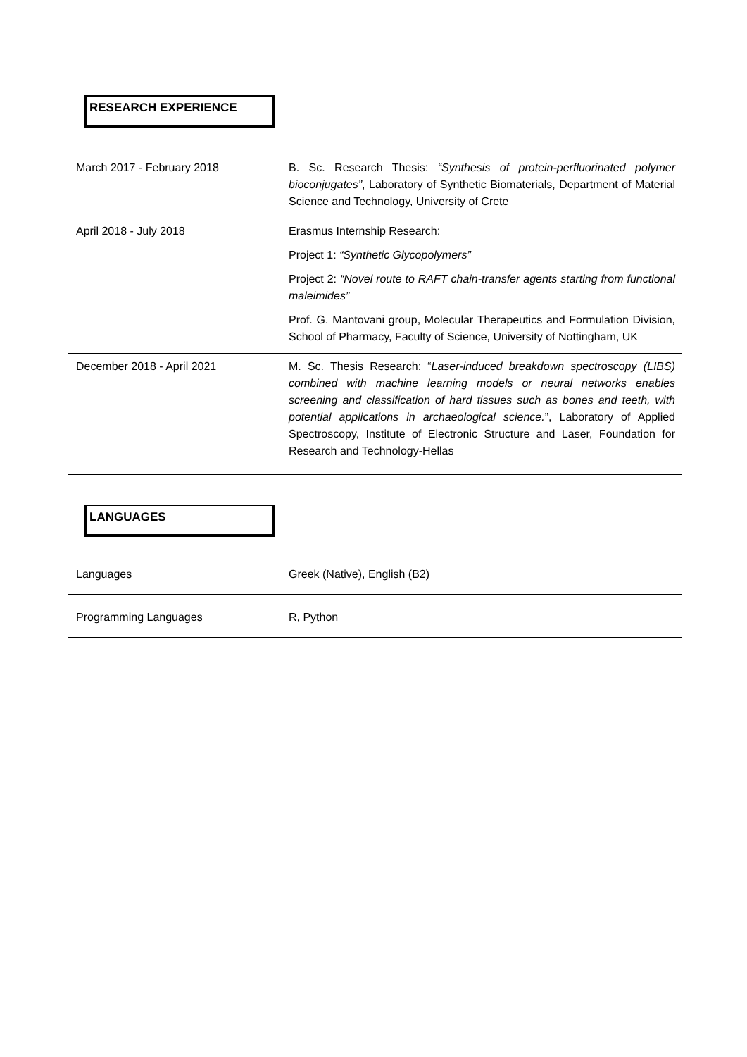RESEARCH EXPERIENCE
| March 2017 - February 2018 | B. Sc. Research Thesis: “Synthesis of protein-perfluorinated polymer bioconjugates” , Laboratory of Synthetic Biomaterials, Department of Material Science and Technology, University of Crete |
| April 2018 - July 2018 | Erasmus Internship Research: Project 1: “Synthetic Glycopolymers” Project 2: “Novel route to RAFT chain-transfer agents starting from functional maleimides” Prof. G. Mantovani group, Molecular Therapeutics and Formulation Division, School of Pharmacy, Faculty of Science, University of Nottingham, UK |
| December 2018 - April 2021 | M. Sc. Thesis Research: “ Laser-induced breakdown spectroscopy (LIBS) combined with machine learning models or neural networks enables screening and classification of hard tissues such as bones and teeth, with potential applications in archaeological science. ”, Laboratory of Applied Spectroscopy, Institute of Electronic Structure and Laser, Foundation for Research and Technology-Hellas |
LANGUAGES
| Languages | Greek (Native), English (B2) |
| Programming Languages | R, Python |